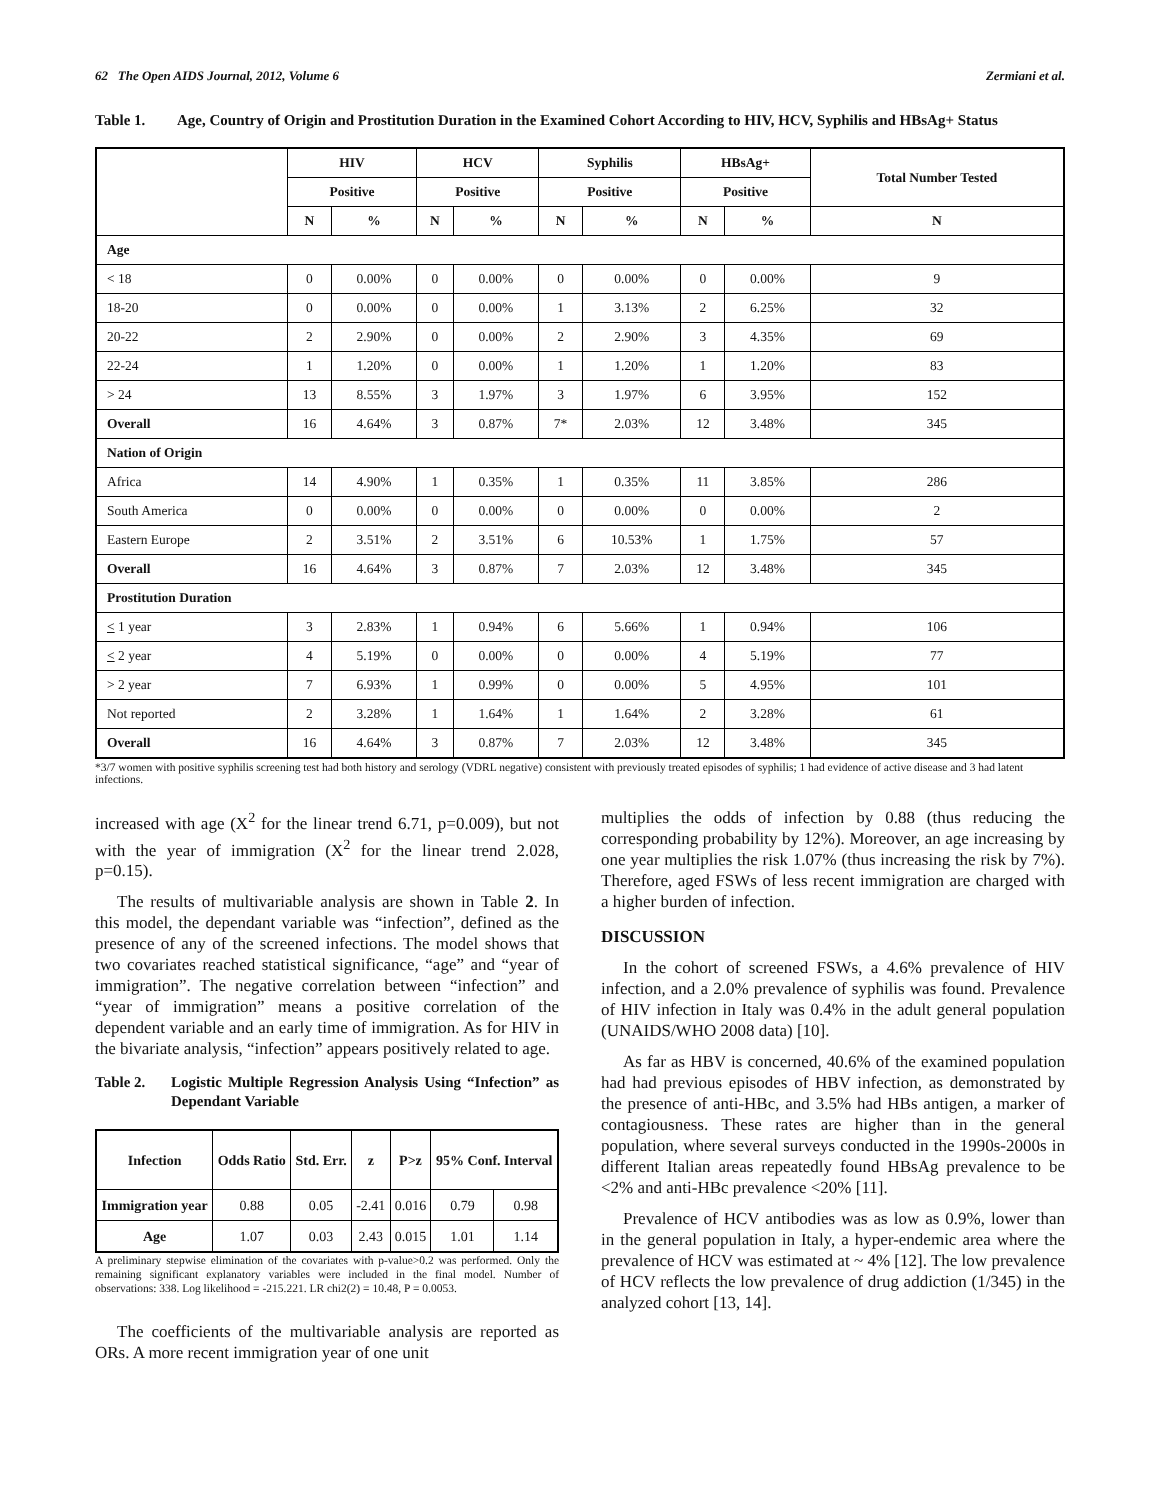62 The Open AIDS Journal, 2012, Volume 6 Zermiani et al.
Table 1. Age, Country of Origin and Prostitution Duration in the Examined Cohort According to HIV, HCV, Syphilis and HBsAg+ Status
| | HIV | | HCV | | Syphilis | | HBsAg+ | | Total Number Tested |
| --- | --- | --- | --- | --- | --- | --- | --- | --- | --- |
| | Positive | | Positive | | Positive | | Positive | | |
| | N | % | N | % | N | % | N | % | N |
| Age | | | | | | | | | |
| < 18 | 0 | 0.00% | 0 | 0.00% | 0 | 0.00% | 0 | 0.00% | 9 |
| 18-20 | 0 | 0.00% | 0 | 0.00% | 1 | 3.13% | 2 | 6.25% | 32 |
| 20-22 | 2 | 2.90% | 0 | 0.00% | 2 | 2.90% | 3 | 4.35% | 69 |
| 22-24 | 1 | 1.20% | 0 | 0.00% | 1 | 1.20% | 1 | 1.20% | 83 |
| > 24 | 13 | 8.55% | 3 | 1.97% | 3 | 1.97% | 6 | 3.95% | 152 |
| Overall | 16 | 4.64% | 3 | 0.87% | 7* | 2.03% | 12 | 3.48% | 345 |
| Nation of Origin | | | | | | | | | |
| Africa | 14 | 4.90% | 1 | 0.35% | 1 | 0.35% | 11 | 3.85% | 286 |
| South America | 0 | 0.00% | 0 | 0.00% | 0 | 0.00% | 0 | 0.00% | 2 |
| Eastern Europe | 2 | 3.51% | 2 | 3.51% | 6 | 10.53% | 1 | 1.75% | 57 |
| Overall | 16 | 4.64% | 3 | 0.87% | 7 | 2.03% | 12 | 3.48% | 345 |
| Prostitution Duration | | | | | | | | | |
| < 1 year | 3 | 2.83% | 1 | 0.94% | 6 | 5.66% | 1 | 0.94% | 106 |
| < 2 year | 4 | 5.19% | 0 | 0.00% | 0 | 0.00% | 4 | 5.19% | 77 |
| > 2 year | 7 | 6.93% | 1 | 0.99% | 0 | 0.00% | 5 | 4.95% | 101 |
| Not reported | 2 | 3.28% | 1 | 1.64% | 1 | 1.64% | 2 | 3.28% | 61 |
| Overall | 16 | 4.64% | 3 | 0.87% | 7 | 2.03% | 12 | 3.48% | 345 |
*3/7 women with positive syphilis screening test had both history and serology (VDRL negative) consistent with previously treated episodes of syphilis; 1 had evidence of active disease and 3 had latent infections.
increased with age (X<sup>2</sup> for the linear trend 6.71, p=0.009), but not with the year of immigration (X<sup>2</sup> for the linear trend 2.028, p=0.15).
The results of multivariable analysis are shown in Table 2. In this model, the dependant variable was “infection”, defined as the presence of any of the screened infections. The model shows that two covariates reached statistical significance, “age” and “year of immigration”. The negative correlation between “infection” and “year of immigration” means a positive correlation of the dependent variable and an early time of immigration. As for HIV in the bivariate analysis, “infection” appears positively related to age.
Table 2. Logistic Multiple Regression Analysis Using “Infection” as Dependant Variable
| Infection | Odds Ratio | Std. Err. | z | P>z | 95% Conf. Interval | |
| --- | --- | --- | --- | --- | --- | --- |
| Immigration year | 0.88 | 0.05 | -2.41 | 0.016 | 0.79 | 0.98 |
| Age | 1.07 | 0.03 | 2.43 | 0.015 | 1.01 | 1.14 |
A preliminary stepwise elimination of the covariates with p-value>0.2 was performed. Only the remaining significant explanatory variables were included in the final model. Number of observations: 338. Log likelihood = -215.221. LR chi2(2) = 10.48, P = 0.0053.
The coefficients of the multivariable analysis are reported as ORs. A more recent immigration year of one unit
multiplies the odds of infection by 0.88 (thus reducing the corresponding probability by 12%). Moreover, an age increasing by one year multiplies the risk 1.07% (thus increasing the risk by 7%). Therefore, aged FSWs of less recent immigration are charged with a higher burden of infection.
DISCUSSION
In the cohort of screened FSWs, a 4.6% prevalence of HIV infection, and a 2.0% prevalence of syphilis was found. Prevalence of HIV infection in Italy was 0.4% in the adult general population (UNAIDS/WHO 2008 data) [10].
As far as HBV is concerned, 40.6% of the examined population had had previous episodes of HBV infection, as demonstrated by the presence of anti-HBc, and 3.5% had HBs antigen, a marker of contagiousness. These rates are higher than in the general population, where several surveys conducted in the 1990s-2000s in different Italian areas repeatedly found HBsAg prevalence to be <2% and anti-HBc prevalence <20% [11].
Prevalence of HCV antibodies was as low as 0.9%, lower than in the general population in Italy, a hyper-endemic area where the prevalence of HCV was estimated at ~ 4% [12]. The low prevalence of HCV reflects the low prevalence of drug addiction (1/345) in the analyzed cohort [13, 14].